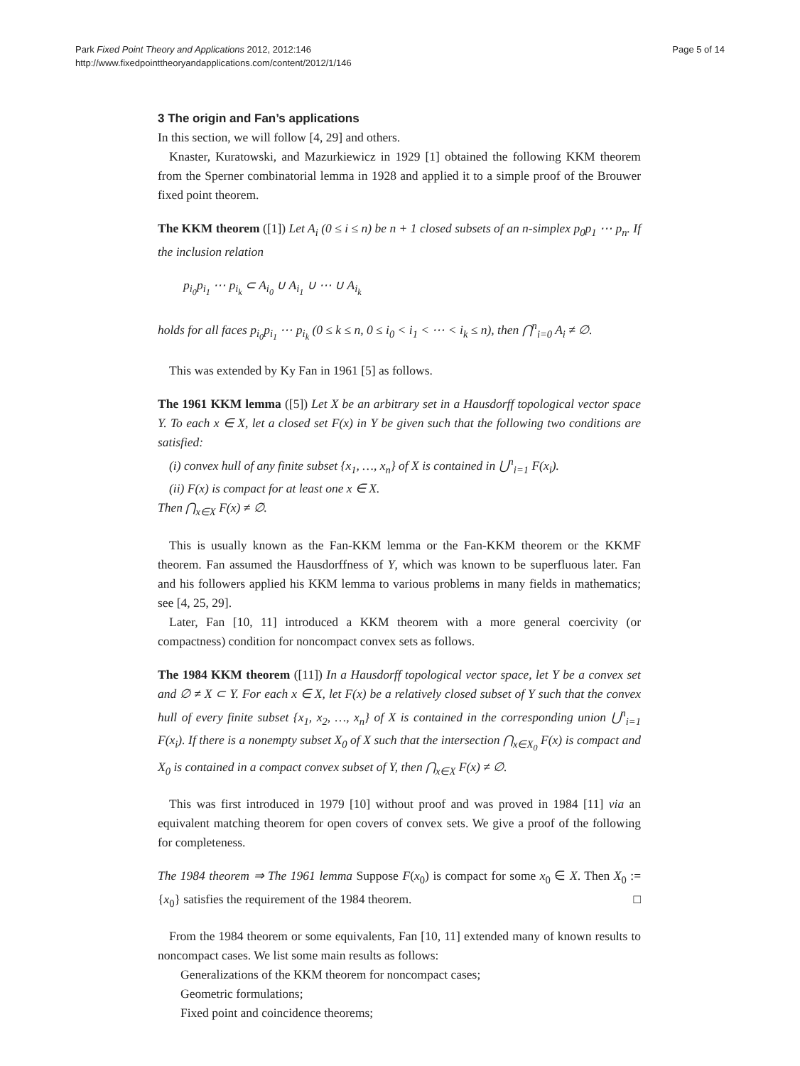Park Fixed Point Theory and Applications 2012, 2012:146
http://www.fixedpointtheoryandapplications.com/content/2012/1/146
Page 5 of 14
3 The origin and Fan’s applications
In this section, we will follow [4, 29] and others.
Knaster, Kuratowski, and Mazurkiewicz in 1929 [1] obtained the following KKM theorem from the Sperner combinatorial lemma in 1928 and applied it to a simple proof of the Brouwer fixed point theorem.
The KKM theorem ([1]) Let A<sub>i</sub> (0 ≤ i ≤ n) be n + 1 closed subsets of an n-simplex p<sub>0</sub>p<sub>1</sub> ⋯ p<sub>n</sub>. If the inclusion relation
p<sub>i<sub>0</sub></sub>p<sub>i<sub>1</sub></sub> ⋯ p<sub>i<sub>k</sub></sub> ⊂ A<sub>i<sub>0</sub></sub> ∪ A<sub>i<sub>1</sub></sub> ∪ ⋯ ∪ A<sub>i<sub>k</sub></sub>
holds for all faces p<sub>i<sub>0</sub></sub>p<sub>i<sub>1</sub></sub> ⋯ p<sub>i<sub>k</sub></sub> (0 ≤ k ≤ n, 0 ≤ i<sub>0</sub> < i<sub>1</sub> < ⋯ < i<sub>k</sub> ≤ n), then ⋂<sup>n</sup><sub>i=0</sub> A<sub>i</sub> ≠ ∅.
This was extended by Ky Fan in 1961 [5] as follows.
The 1961 KKM lemma ([5]) Let X be an arbitrary set in a Hausdorff topological vector space Y. To each x ∈ X, let a closed set F(x) in Y be given such that the following two conditions are satisfied:
(i) convex hull of any finite subset {x<sub>1</sub>, …, x<sub>n</sub>} of X is contained in ⋃<sup>n</sup><sub>i=1</sub> F(x<sub>i</sub>).
(ii) F(x) is compact for at least one x ∈ X.
Then ⋂<sub>x∈X</sub> F(x) ≠ ∅.
This is usually known as the Fan-KKM lemma or the Fan-KKM theorem or the KKMF theorem. Fan assumed the Hausdorffness of Y, which was known to be superfluous later. Fan and his followers applied his KKM lemma to various problems in many fields in mathematics; see [4, 25, 29].
Later, Fan [10, 11] introduced a KKM theorem with a more general coercivity (or compactness) condition for noncompact convex sets as follows.
The 1984 KKM theorem ([11]) In a Hausdorff topological vector space, let Y be a convex set and ∅ ≠ X ⊂ Y. For each x ∈ X, let F(x) be a relatively closed subset of Y such that the convex hull of every finite subset {x<sub>1</sub>, x<sub>2</sub>, …, x<sub>n</sub>} of X is contained in the corresponding union ⋃<sup>n</sup><sub>i=1</sub> F(x<sub>i</sub>). If there is a nonempty subset X<sub>0</sub> of X such that the intersection ⋂<sub>x∈X<sub>0</sub></sub> F(x) is compact and X<sub>0</sub> is contained in a compact convex subset of Y, then ⋂<sub>x∈X</sub> F(x) ≠ ∅.
This was first introduced in 1979 [10] without proof and was proved in 1984 [11] via an equivalent matching theorem for open covers of convex sets. We give a proof of the following for completeness.
The 1984 theorem ⇒ The 1961 lemma Suppose F(x<sub>0</sub>) is compact for some x<sub>0</sub> ∈ X. Then X<sub>0</sub> := {x<sub>0</sub>} satisfies the requirement of the 1984 theorem. □
From the 1984 theorem or some equivalents, Fan [10, 11] extended many of known results to noncompact cases. We list some main results as follows:
Generalizations of the KKM theorem for noncompact cases;
Geometric formulations;
Fixed point and coincidence theorems;